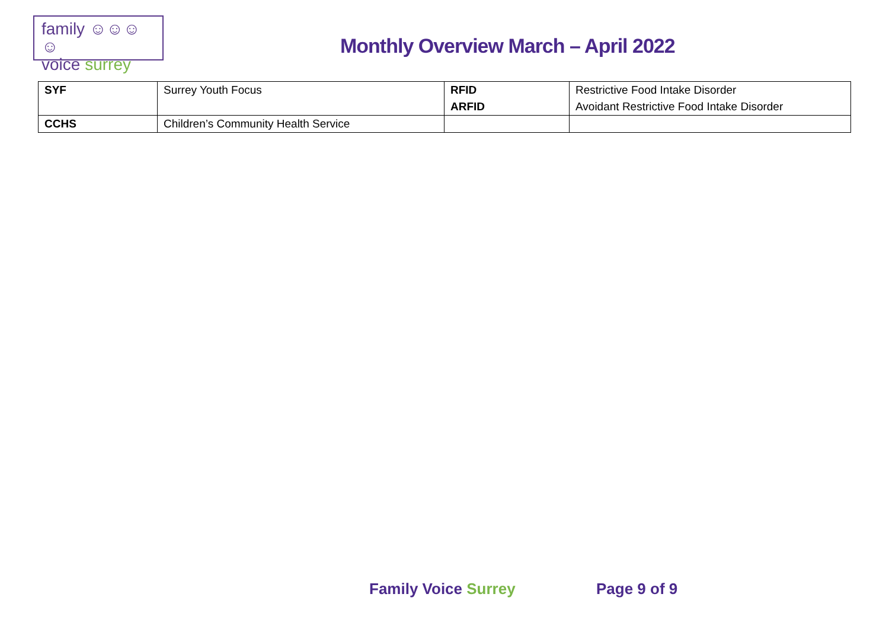family ☺☺☺☺
voice surrey
Monthly Overview March – April 2022
| SYF | Surrey Youth Focus | RFID | Restrictive Food Intake Disorder |
| | | ARFID | Avoidant Restrictive Food Intake Disorder |
| CCHS | Children’s Community Health Service | | |
Family Voice Surrey Page 9 of 9